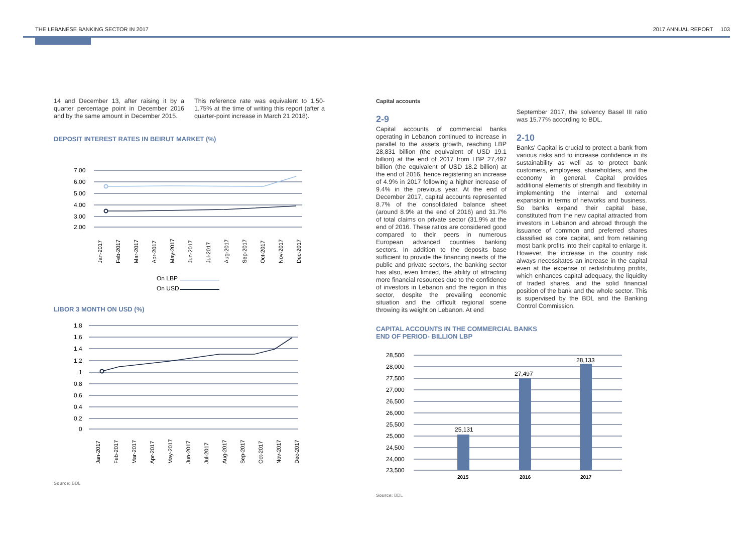THE LEBANESE BANKING SECTOR IN 2017 2017 ANNUAL REPORT 103
14 and December 13, after raising it by a quarter percentage point in December 2016 and by the same amount in December 2015.
This reference rate was equivalent to 1.50-1.75% at the time of writing this report (after a quarter-point increase in March 21 2018).
DEPOSIT INTEREST RATES IN BEIRUT MARKET (%)
7.00
6.00
5.00
4.00
3.00
2.00
Jan-2017
Feb-2017
Mar-2017
Apr-2017
May-2017
Jun-2017
Jul-2017
Aug-2017
Sep-2017
Oct-2017
Nov-2017
Dec-2017
On LBP
On USD
LIBOR 3 MONTH ON USD (%)
1,8
1,6
1,4
1,2
1
0,8
0,6
0,4
0,2
0
Jan-2017
Feb-2017
Mar-2017
Apr-2017
May-2017
Jun-2017
Jul-2017
Aug-2017
Sep-2017
Oct-2017
Nov-2017
Dec-2017
Source: BDL
Capital accounts
2-9
Capital accounts of commercial banks operating in Lebanon continued to increase in parallel to the assets growth, reaching LBP 28,831 billion (the equivalent of USD 19.1 billion) at the end of 2017 from LBP 27,497 billion (the equivalent of USD 18.2 billion) at the end of 2016, hence registering an increase of 4.9% in 2017 following a higher increase of 9.4% in the previous year. At the end of December 2017, capital accounts represented 8.7% of the consolidated balance sheet (around 8.9% at the end of 2016) and 31.7% of total claims on private sector (31.9% at the end of 2016. These ratios are considered good compared to their peers in numerous European advanced countries banking sectors. In addition to the deposits base sufficient to provide the financing needs of the public and private sectors, the banking sector has also, even limited, the ability of attracting more financial resources due to the confidence of investors in Lebanon and the region in this sector, despite the prevailing economic situation and the difficult regional scene throwing its weight on Lebanon. At end
September 2017, the solvency Basel III ratio was 15.77% according to BDL.
2-10
Banks' Capital is crucial to protect a bank from various risks and to increase confidence in its sustainability as well as to protect bank customers, employees, shareholders, and the economy in general. Capital provides additional elements of strength and flexibility in implementing the internal and external expansion in terms of networks and business. So banks expand their capital base, constituted from the new capital attracted from investors in Lebanon and abroad through the issuance of common and preferred shares classified as core capital, and from retaining most bank profits into their capital to enlarge it. However, the increase in the country risk always necessitates an increase in the capital even at the expense of redistributing profits, which enhances capital adequacy, the liquidity of traded shares, and the solid financial position of the bank and the whole sector. This is supervised by the BDL and the Banking Control Commission.
CAPITAL ACCOUNTS IN THE COMMERCIAL BANKS
END OF PERIOD- BILLION LBP
28,500
28,000
27,500
27,000
26,500
26,000
25,500
25,000
24,500
24,000
23,500
25,131
27,497
28,133
2015
2016
2017
Source: BDL